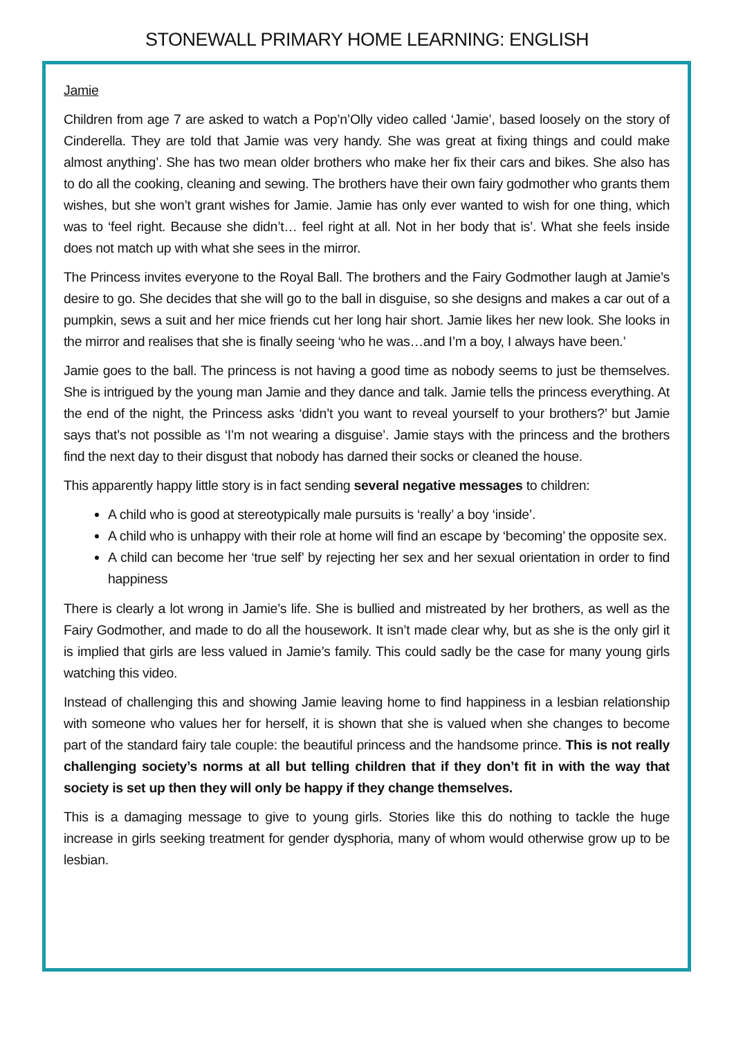STONEWALL PRIMARY HOME LEARNING: ENGLISH
Jamie
Children from age 7 are asked to watch a Pop’n’Olly video called ‘Jamie’, based loosely on the story of Cinderella. They are told that Jamie was very handy. She was great at fixing things and could make almost anything’. She has two mean older brothers who make her fix their cars and bikes. She also has to do all the cooking, cleaning and sewing. The brothers have their own fairy godmother who grants them wishes, but she won’t grant wishes for Jamie. Jamie has only ever wanted to wish for one thing, which was to ‘feel right. Because she didn’t… feel right at all. Not in her body that is’. What she feels inside does not match up with what she sees in the mirror.
The Princess invites everyone to the Royal Ball. The brothers and the Fairy Godmother laugh at Jamie’s desire to go. She decides that she will go to the ball in disguise, so she designs and makes a car out of a pumpkin, sews a suit and her mice friends cut her long hair short. Jamie likes her new look. She looks in the mirror and realises that she is finally seeing ‘who he was…and I’m a boy, I always have been.’
Jamie goes to the ball. The princess is not having a good time as nobody seems to just be themselves. She is intrigued by the young man Jamie and they dance and talk. Jamie tells the princess everything. At the end of the night, the Princess asks ‘didn’t you want to reveal yourself to your brothers?’ but Jamie says that’s not possible as ‘I’m not wearing a disguise’. Jamie stays with the princess and the brothers find the next day to their disgust that nobody has darned their socks or cleaned the house.
This apparently happy little story is in fact sending several negative messages to children:
A child who is good at stereotypically male pursuits is ‘really’ a boy ‘inside’.
A child who is unhappy with their role at home will find an escape by ‘becoming’ the opposite sex.
A child can become her ‘true self’ by rejecting her sex and her sexual orientation in order to find happiness
There is clearly a lot wrong in Jamie’s life. She is bullied and mistreated by her brothers, as well as the Fairy Godmother, and made to do all the housework. It isn’t made clear why, but as she is the only girl it is implied that girls are less valued in Jamie’s family. This could sadly be the case for many young girls watching this video.
Instead of challenging this and showing Jamie leaving home to find happiness in a lesbian relationship with someone who values her for herself, it is shown that she is valued when she changes to become part of the standard fairy tale couple: the beautiful princess and the handsome prince. This is not really challenging society’s norms at all but telling children that if they don’t fit in with the way that society is set up then they will only be happy if they change themselves.
This is a damaging message to give to young girls. Stories like this do nothing to tackle the huge increase in girls seeking treatment for gender dysphoria, many of whom would otherwise grow up to be lesbian.